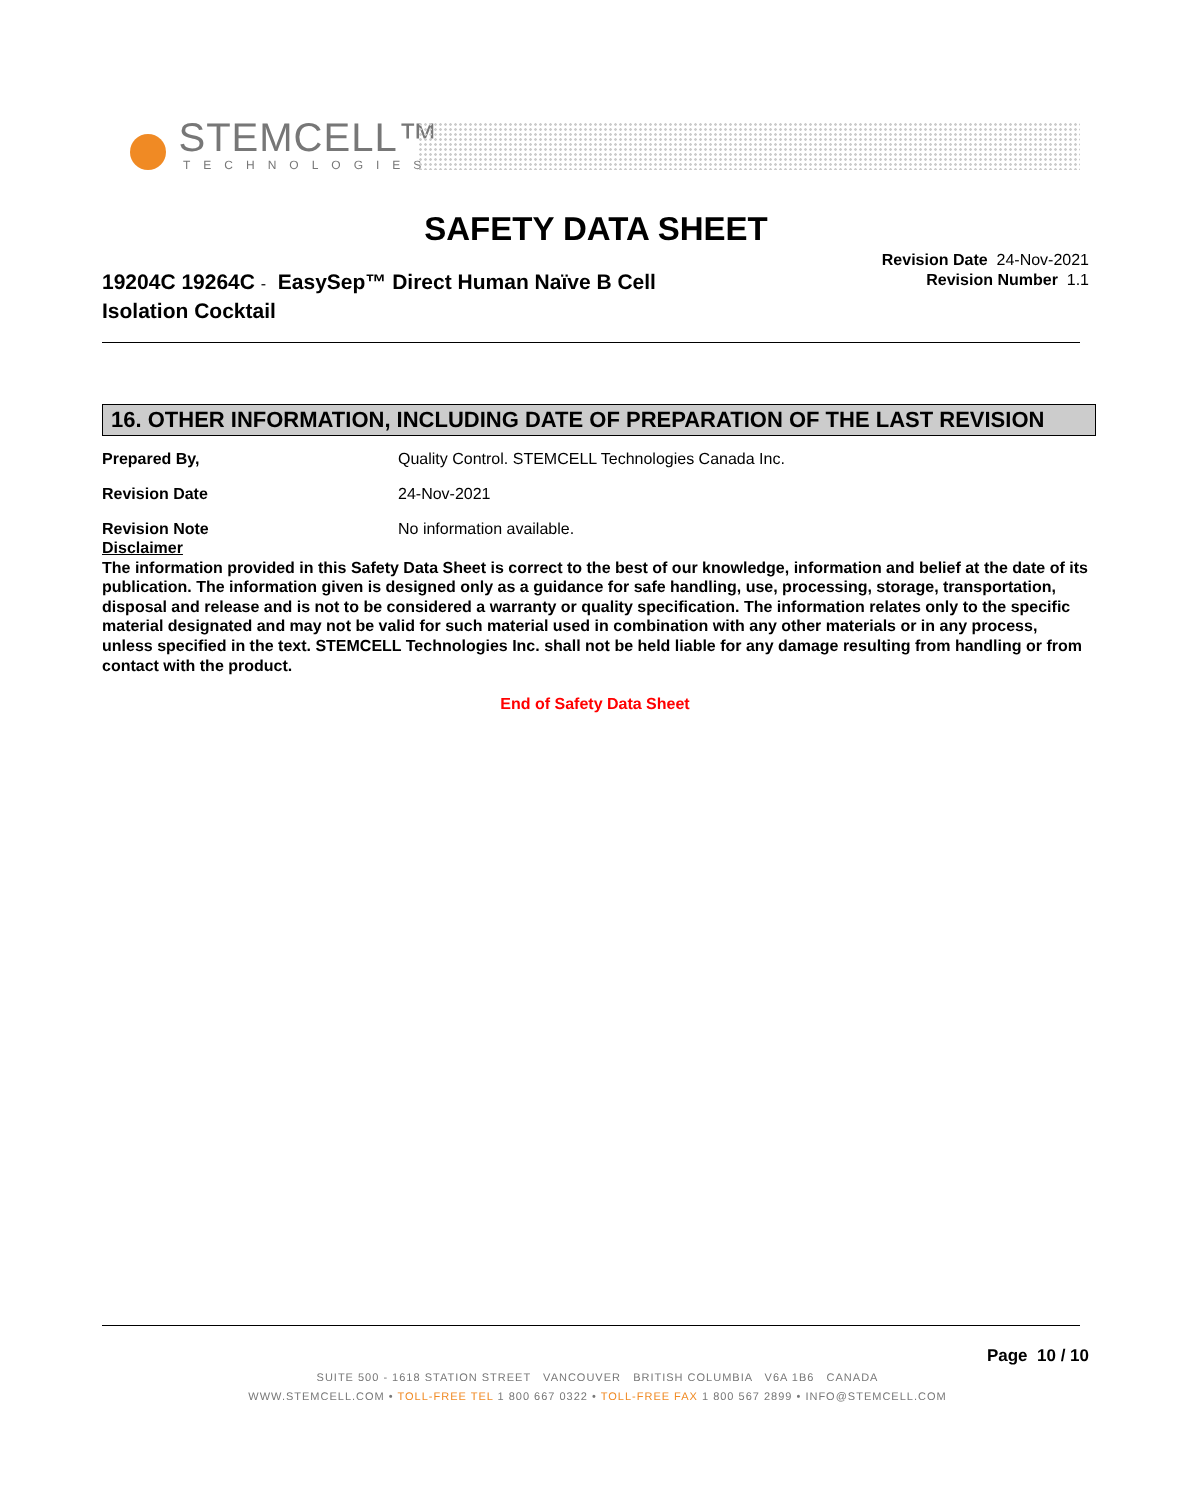STEMCELL™
TECHNOLOGIES
SAFETY DATA SHEET
19204C 19264C - EasySep™ Direct Human Naïve B Cell Isolation Cocktail
Revision Date 24-Nov-2021
Revision Number 1.1
16. OTHER INFORMATION, INCLUDING DATE OF PREPARATION OF THE LAST REVISION
Prepared By, Quality Control. STEMCELL Technologies Canada Inc.
Revision Date 24-Nov-2021
Revision Note No information available.
Disclaimer
The information provided in this Safety Data Sheet is correct to the best of our knowledge, information and belief at the date of its publication. The information given is designed only as a guidance for safe handling, use, processing, storage, transportation, disposal and release and is not to be considered a warranty or quality specification. The information relates only to the specific material designated and may not be valid for such material used in combination with any other materials or in any process, unless specified in the text. STEMCELL Technologies Inc. shall not be held liable for any damage resulting from handling or from contact with the product.
End of Safety Data Sheet
Page 10 / 10
SUITE 500 - 1618 STATION STREET VANCOUVER BRITISH COLUMBIA V6A 1B6 CANADA
WWW.STEMCELL.COM • TOLL-FREE TEL 1 800 667 0322 • TOLL-FREE FAX 1 800 567 2899 • INFO@STEMCELL.COM